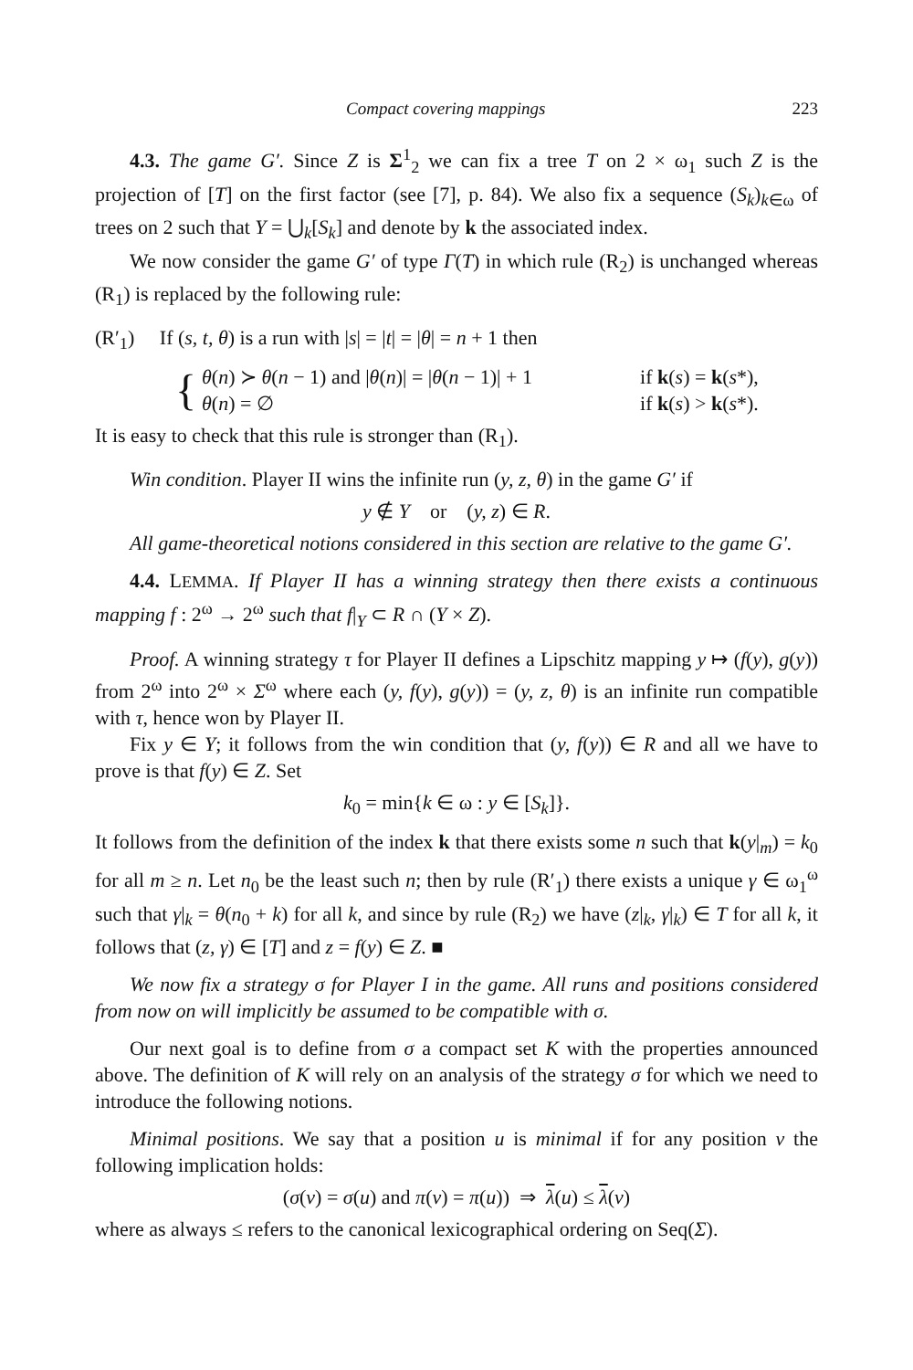Compact covering mappings 223
4.3. The game G′. Since Z is Σ<sup>1</sup><sub>2</sub> we can fix a tree T on 2 × ω<sub>1</sub> such Z is the projection of [T] on the first factor (see [7], p. 84). We also fix a sequence (S<sub>k</sub>)<sub>k∈ω</sub> of trees on 2 such that Y = ⋃<sub>k</sub>[S<sub>k</sub>] and denote by k the associated index.
We now consider the game G′ of type Γ(T) in which rule (R<sub>2</sub>) is unchanged whereas (R<sub>1</sub>) is replaced by the following rule:
(R′<sub>1</sub>) If (s, t, θ) is a run with |s| = |t| = |θ| = n + 1 then
{
θ(n) ≻ θ(n − 1) and |θ(n)| = |θ(n − 1)| + 1 if k(s) = k(s*),
θ(n) = ∅ if k(s) > k(s*).
It is easy to check that this rule is stronger than (R<sub>1</sub>).
Win condition. Player II wins the infinite run (y, z, θ) in the game G′ if
y ∉ Y or (y, z) ∈ R.
All game-theoretical notions considered in this section are relative to the game G′.
4.4. LEMMA. If Player II has a winning strategy then there exists a continuous mapping f : 2<sup>ω</sup> → 2<sup>ω</sup> such that f|<sub>Y</sub> ⊂ R ∩ (Y × Z).
Proof. A winning strategy τ for Player II defines a Lipschitz mapping y ↦ (f(y), g(y)) from 2<sup>ω</sup> into 2<sup>ω</sup> × Σ<sup>ω</sup> where each (y, f(y), g(y)) = (y, z, θ) is an infinite run compatible with τ, hence won by Player II.
Fix y ∈ Y; it follows from the win condition that (y, f(y)) ∈ R and all we have to prove is that f(y) ∈ Z. Set
k<sub>0</sub> = min{k ∈ ω : y ∈ [S<sub>k</sub>]}.
It follows from the definition of the index k that there exists some n such that k(y|<sub>m</sub>) = k<sub>0</sub> for all m ≥ n. Let n<sub>0</sub> be the least such n; then by rule (R′<sub>1</sub>) there exists a unique γ ∈ ω<sub>1</sub><sup>ω</sup> such that γ|<sub>k</sub> = θ(n<sub>0</sub> + k) for all k, and since by rule (R<sub>2</sub>) we have (z|<sub>k</sub>, γ|<sub>k</sub>) ∈ T for all k, it follows that (z, γ) ∈ [T] and z = f(y) ∈ Z. ■
We now fix a strategy σ for Player I in the game. All runs and positions considered from now on will implicitly be assumed to be compatible with σ.
Our next goal is to define from σ a compact set K with the properties announced above. The definition of K will rely on an analysis of the strategy σ for which we need to introduce the following notions.
Minimal positions. We say that a position u is minimal if for any position v the following implication holds:
(σ(v) = σ(u) and π(v) = π(u)) ⇒ λ(u) ≤ λ(v)
where as always ≤ refers to the canonical lexicographical ordering on Seq(Σ).